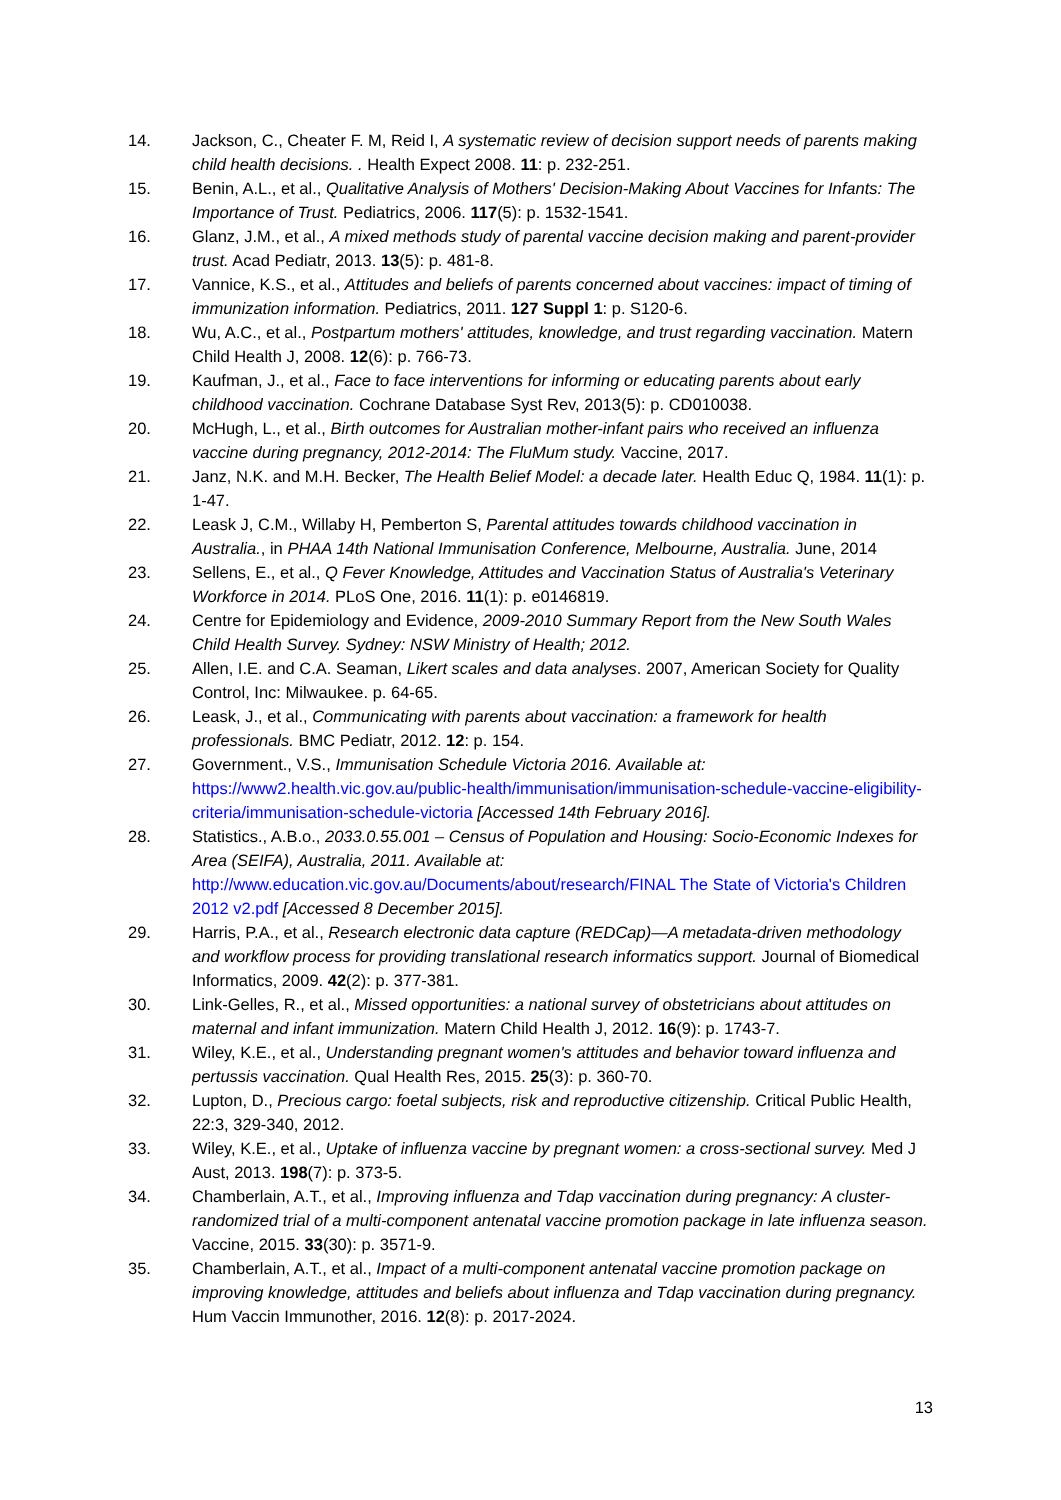14. Jackson, C., Cheater F. M, Reid I, A systematic review of decision support needs of parents making child health decisions. . Health Expect 2008. 11: p. 232-251.
15. Benin, A.L., et al., Qualitative Analysis of Mothers' Decision-Making About Vaccines for Infants: The Importance of Trust. Pediatrics, 2006. 117(5): p. 1532-1541.
16. Glanz, J.M., et al., A mixed methods study of parental vaccine decision making and parent-provider trust. Acad Pediatr, 2013. 13(5): p. 481-8.
17. Vannice, K.S., et al., Attitudes and beliefs of parents concerned about vaccines: impact of timing of immunization information. Pediatrics, 2011. 127 Suppl 1: p. S120-6.
18. Wu, A.C., et al., Postpartum mothers' attitudes, knowledge, and trust regarding vaccination. Matern Child Health J, 2008. 12(6): p. 766-73.
19. Kaufman, J., et al., Face to face interventions for informing or educating parents about early childhood vaccination. Cochrane Database Syst Rev, 2013(5): p. CD010038.
20. McHugh, L., et al., Birth outcomes for Australian mother-infant pairs who received an influenza vaccine during pregnancy, 2012-2014: The FluMum study. Vaccine, 2017.
21. Janz, N.K. and M.H. Becker, The Health Belief Model: a decade later. Health Educ Q, 1984. 11(1): p. 1-47.
22. Leask J, C.M., Willaby H, Pemberton S, Parental attitudes towards childhood vaccination in Australia., in PHAA 14th National Immunisation Conference, Melbourne, Australia. June, 2014
23. Sellens, E., et al., Q Fever Knowledge, Attitudes and Vaccination Status of Australia's Veterinary Workforce in 2014. PLoS One, 2016. 11(1): p. e0146819.
24. Centre for Epidemiology and Evidence, 2009-2010 Summary Report from the New South Wales Child Health Survey. Sydney: NSW Ministry of Health; 2012.
25. Allen, I.E. and C.A. Seaman, Likert scales and data analyses. 2007, American Society for Quality Control, Inc: Milwaukee. p. 64-65.
26. Leask, J., et al., Communicating with parents about vaccination: a framework for health professionals. BMC Pediatr, 2012. 12: p. 154.
27. Government., V.S., Immunisation Schedule Victoria 2016. Available at: https://www2.health.vic.gov.au/public-health/immunisation/immunisation-schedule-vaccine-eligibility-criteria/immunisation-schedule-victoria [Accessed 14th February 2016].
28. Statistics., A.B.o., 2033.0.55.001 – Census of Population and Housing: Socio-Economic Indexes for Area (SEIFA), Australia, 2011. Available at: http://www.education.vic.gov.au/Documents/about/research/FINAL The State of Victoria's Children 2012 v2.pdf [Accessed 8 December 2015].
29. Harris, P.A., et al., Research electronic data capture (REDCap)—A metadata-driven methodology and workflow process for providing translational research informatics support. Journal of Biomedical Informatics, 2009. 42(2): p. 377-381.
30. Link-Gelles, R., et al., Missed opportunities: a national survey of obstetricians about attitudes on maternal and infant immunization. Matern Child Health J, 2012. 16(9): p. 1743-7.
31. Wiley, K.E., et al., Understanding pregnant women's attitudes and behavior toward influenza and pertussis vaccination. Qual Health Res, 2015. 25(3): p. 360-70.
32. Lupton, D., Precious cargo: foetal subjects, risk and reproductive citizenship. Critical Public Health, 22:3, 329-340, 2012.
33. Wiley, K.E., et al., Uptake of influenza vaccine by pregnant women: a cross-sectional survey. Med J Aust, 2013. 198(7): p. 373-5.
34. Chamberlain, A.T., et al., Improving influenza and Tdap vaccination during pregnancy: A cluster-randomized trial of a multi-component antenatal vaccine promotion package in late influenza season. Vaccine, 2015. 33(30): p. 3571-9.
35. Chamberlain, A.T., et al., Impact of a multi-component antenatal vaccine promotion package on improving knowledge, attitudes and beliefs about influenza and Tdap vaccination during pregnancy. Hum Vaccin Immunother, 2016. 12(8): p. 2017-2024.
13